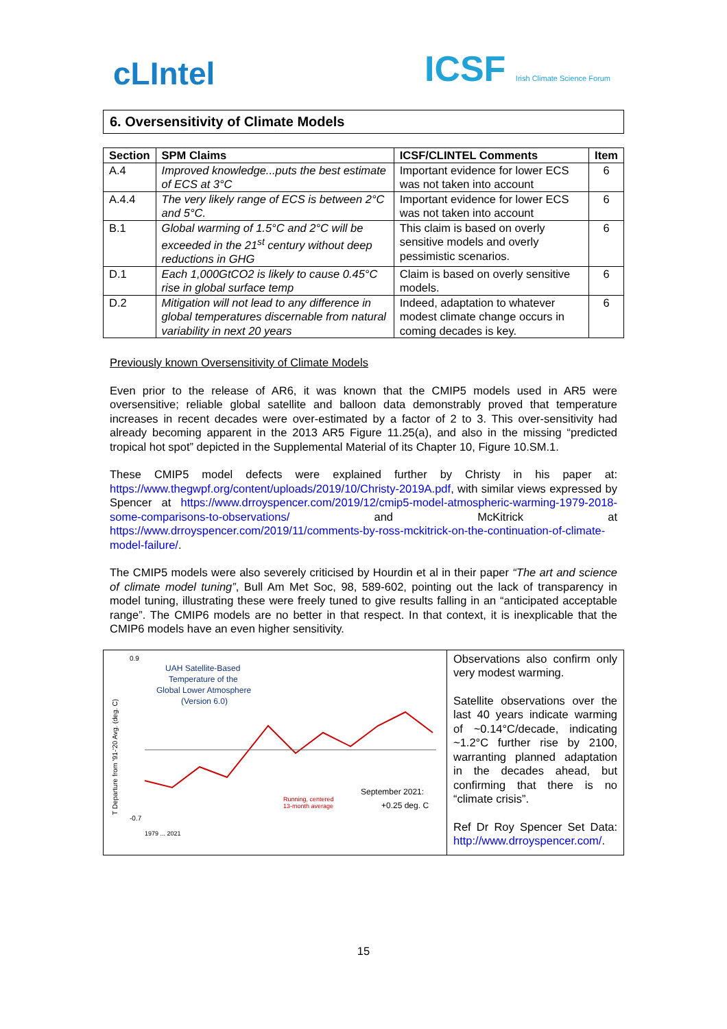cLIntel
ICSF Irish Climate Science Forum
6. Oversensitivity of Climate Models
| Section | SPM Claims | ICSF/CLINTEL Comments | Item |
| --- | --- | --- | --- |
| A.4 | Improved knowledge...puts the best estimate of ECS at 3°C | Important evidence for lower ECS was not taken into account | 6 |
| A.4.4 | The very likely range of ECS is between 2°C and 5°C. | Important evidence for lower ECS was not taken into account | 6 |
| B.1 | Global warming of 1.5°C and 2°C will be exceeded in the 21<sup>st</sup> century without deep reductions in GHG | This claim is based on overly sensitive models and overly pessimistic scenarios. | 6 |
| D.1 | Each 1,000GtCO2 is likely to cause 0.45°C rise in global surface temp | Claim is based on overly sensitive models. | 6 |
| D.2 | Mitigation will not lead to any difference in global temperatures discernable from natural variability in next 20 years | Indeed, adaptation to whatever modest climate change occurs in coming decades is key. | 6 |
Previously known Oversensitivity of Climate Models
Even prior to the release of AR6, it was known that the CMIP5 models used in AR5 were oversensitive; reliable global satellite and balloon data demonstrably proved that temperature increases in recent decades were over-estimated by a factor of 2 to 3. This over-sensitivity had already becoming apparent in the 2013 AR5 Figure 11.25(a), and also in the missing “predicted tropical hot spot” depicted in the Supplemental Material of its Chapter 10, Figure 10.SM.1.
These CMIP5 model defects were explained further by Christy in his paper at: https://www.thegwpf.org/content/uploads/2019/10/Christy-2019A.pdf, with similar views expressed by Spencer at https://www.drroyspencer.com/2019/12/cmip5-model-atmospheric-warming-1979-2018-some-comparisons-to-observations/ and McKitrick at https://www.drroyspencer.com/2019/11/comments-by-ross-mckitrick-on-the-continuation-of-climate-model-failure/.
The CMIP5 models were also severely criticised by Hourdin et al in their paper “The art and science of climate model tuning”, Bull Am Met Soc, 98, 589-602, pointing out the lack of transparency in model tuning, illustrating these were freely tuned to give results falling in an “anticipated acceptable range”. The CMIP6 models are no better in that respect. In that context, it is inexplicable that the CMIP6 models have an even higher sensitivity.
0.9
UAH Satellite-Based
Temperature of the
Global Lower Atmosphere
(Version 6.0)
-0.7
T Departure from '91-'20 Avg. (deg. C)
September 2021:
+0.25 deg. C
Running, centered
13-month average
1979 ... 2021
Observations also confirm only very modest warming.
Satellite observations over the last 40 years indicate warming of ~0.14°C/decade, indicating ~1.2°C further rise by 2100, warranting planned adaptation in the decades ahead, but confirming that there is no “climate crisis”.
Ref Dr Roy Spencer Set Data: http://www.drroyspencer.com/.
15